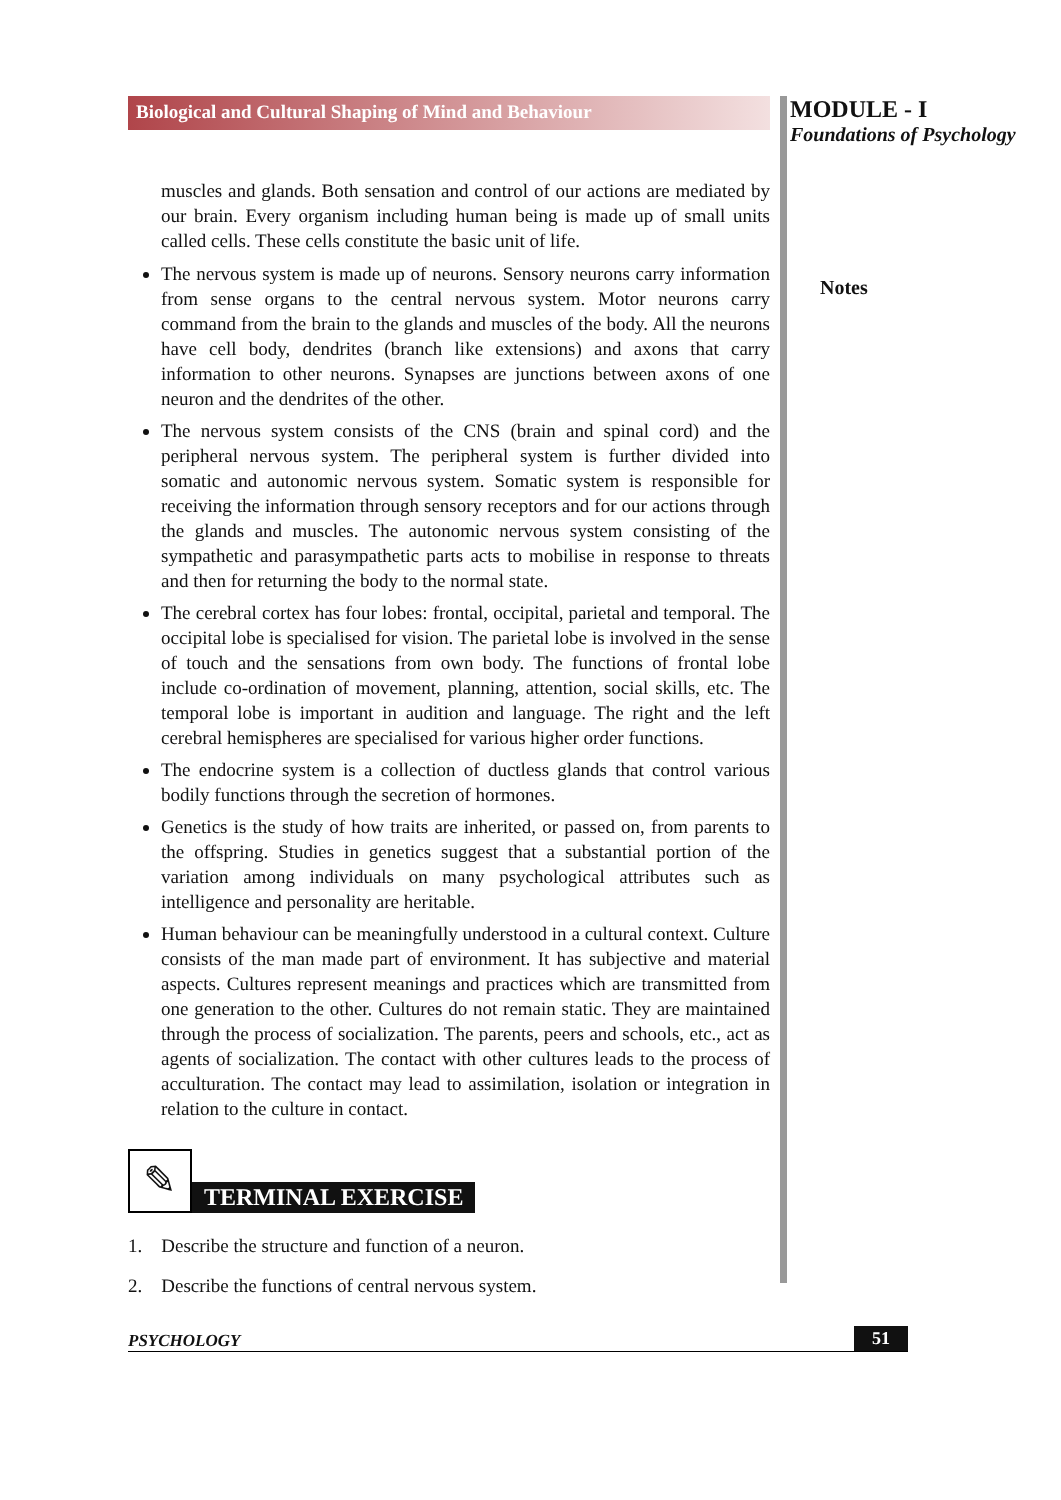Biological and Cultural Shaping of Mind and Behaviour
muscles and glands. Both sensation and control of our actions are mediated by our brain. Every organism including human being is made up of small units called cells. These cells constitute the basic unit of life.
The nervous system is made up of neurons. Sensory neurons carry information from sense organs to the central nervous system. Motor neurons carry command from the brain to the glands and muscles of the body. All the neurons have cell body, dendrites (branch like extensions) and axons that carry information to other neurons. Synapses are junctions between axons of one neuron and the dendrites of the other.
The nervous system consists of the CNS (brain and spinal cord) and the peripheral nervous system. The peripheral system is further divided into somatic and autonomic nervous system. Somatic system is responsible for receiving the information through sensory receptors and for our actions through the glands and muscles. The autonomic nervous system consisting of the sympathetic and parasympathetic parts acts to mobilise in response to threats and then for returning the body to the normal state.
The cerebral cortex has four lobes: frontal, occipital, parietal and temporal. The occipital lobe is specialised for vision. The parietal lobe is involved in the sense of touch and the sensations from own body. The functions of frontal lobe include co-ordination of movement, planning, attention, social skills, etc. The temporal lobe is important in audition and language. The right and the left cerebral hemispheres are specialised for various higher order functions.
The endocrine system is a collection of ductless glands that control various bodily functions through the secretion of hormones.
Genetics is the study of how traits are inherited, or passed on, from parents to the offspring. Studies in genetics suggest that a substantial portion of the variation among individuals on many psychological attributes such as intelligence and personality are heritable.
Human behaviour can be meaningfully understood in a cultural context. Culture consists of the man made part of environment. It has subjective and material aspects. Cultures represent meanings and practices which are transmitted from one generation to the other. Cultures do not remain static. They are maintained through the process of socialization. The parents, peers and schools, etc., act as agents of socialization. The contact with other cultures leads to the process of acculturation. The contact may lead to assimilation, isolation or integration in relation to the culture in contact.
✎
TERMINAL EXERCISE
1. Describe the structure and function of a neuron.
2. Describe the functions of central nervous system.
MODULE - I
Foundations of Psychology
Notes
PSYCHOLOGY 51